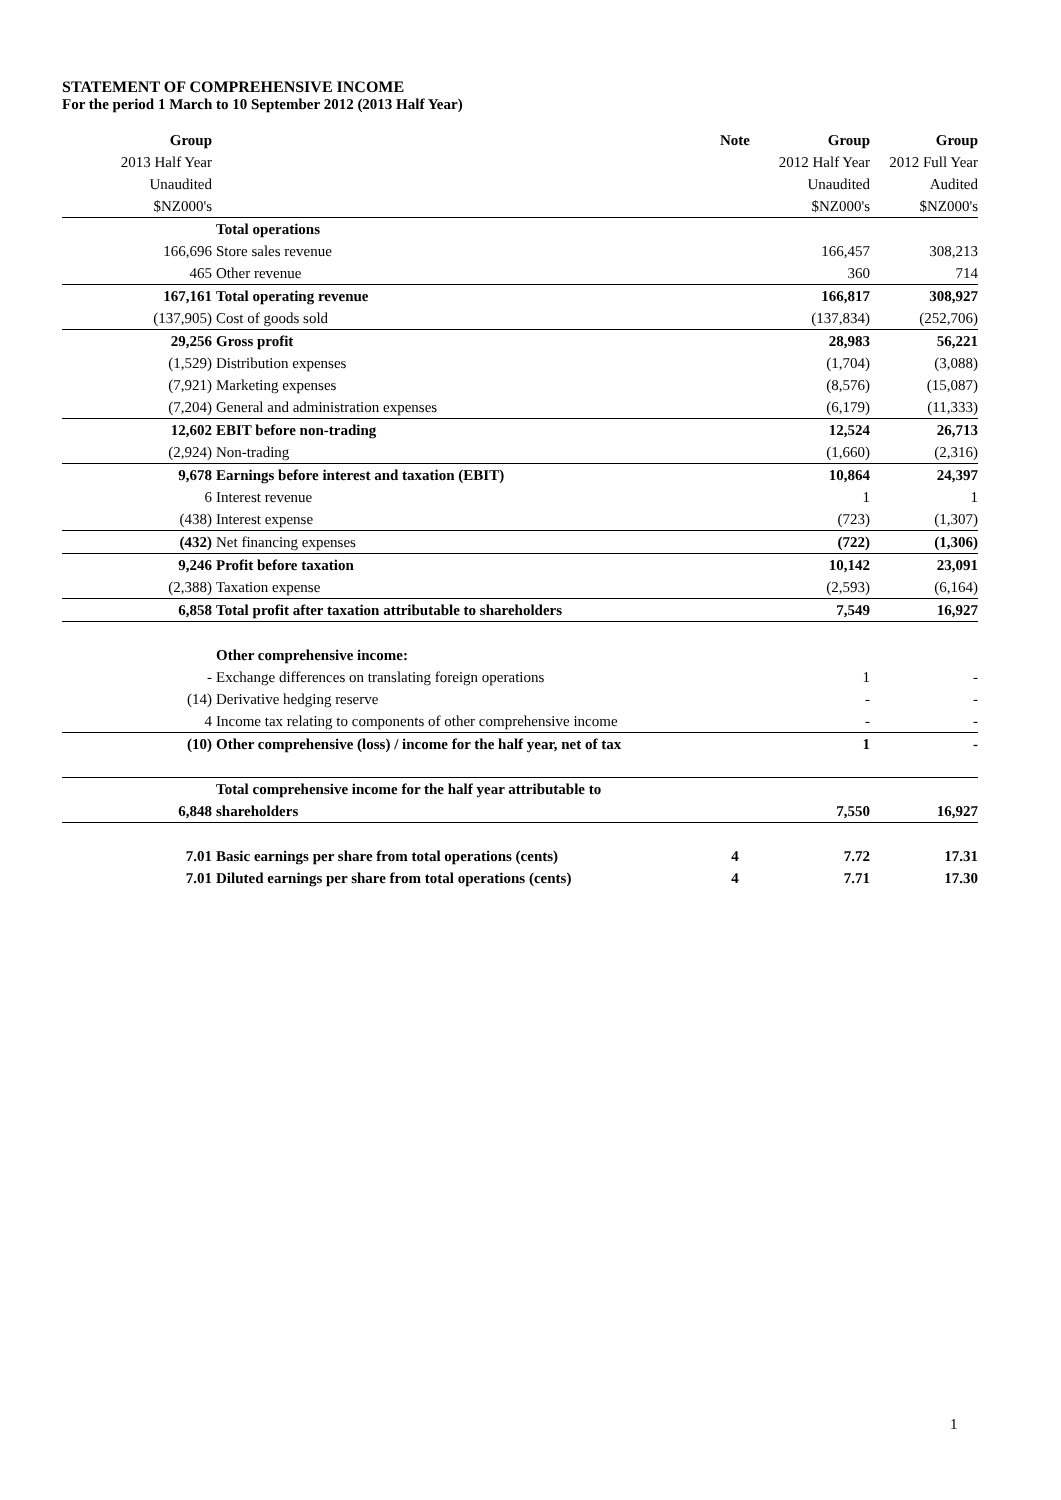STATEMENT OF COMPREHENSIVE INCOME
For the period 1 March to 10 September 2012 (2013 Half Year)
| Group | | Note | Group | Group |
| 2013 Half Year | | | 2012 Half Year | 2012 Full Year |
| Unaudited | | | Unaudited | Audited |
| $NZ000's | | | $NZ000's | $NZ000's |
| | Total operations | | | |
| 166,696 | Store sales revenue | | 166,457 | 308,213 |
| 465 | Other revenue | | 360 | 714 |
| 167,161 | Total operating revenue | | 166,817 | 308,927 |
| (137,905) | Cost of goods sold | | (137,834) | (252,706) |
| 29,256 | Gross profit | | 28,983 | 56,221 |
| (1,529) | Distribution expenses | | (1,704) | (3,088) |
| (7,921) | Marketing expenses | | (8,576) | (15,087) |
| (7,204) | General and administration expenses | | (6,179) | (11,333) |
| 12,602 | EBIT before non-trading | | 12,524 | 26,713 |
| (2,924) | Non-trading | | (1,660) | (2,316) |
| 9,678 | Earnings before interest and taxation (EBIT) | | 10,864 | 24,397 |
| 6 | Interest revenue | | 1 | 1 |
| (438) | Interest expense | | (723) | (1,307) |
| (432) | Net financing expenses | | (722) | (1,306) |
| 9,246 | Profit before taxation | | 10,142 | 23,091 |
| (2,388) | Taxation expense | | (2,593) | (6,164) |
| 6,858 | Total profit after taxation attributable to shareholders | | 7,549 | 16,927 |
| | Other comprehensive income: | | | |
| - | Exchange differences on translating foreign operations | | 1 | - |
| (14) | Derivative hedging reserve | | - | - |
| 4 | Income tax relating to components of other comprehensive income | | - | - |
| (10) | Other comprehensive (loss) / income for the half year, net of tax | | 1 | - |
| | Total comprehensive income for the half year attributable to | | | |
| 6,848 | shareholders | | 7,550 | 16,927 |
| 7.01 | Basic earnings per share from total operations (cents) | 4 | 7.72 | 17.31 |
| 7.01 | Diluted earnings per share from total operations (cents) | 4 | 7.71 | 17.30 |
1